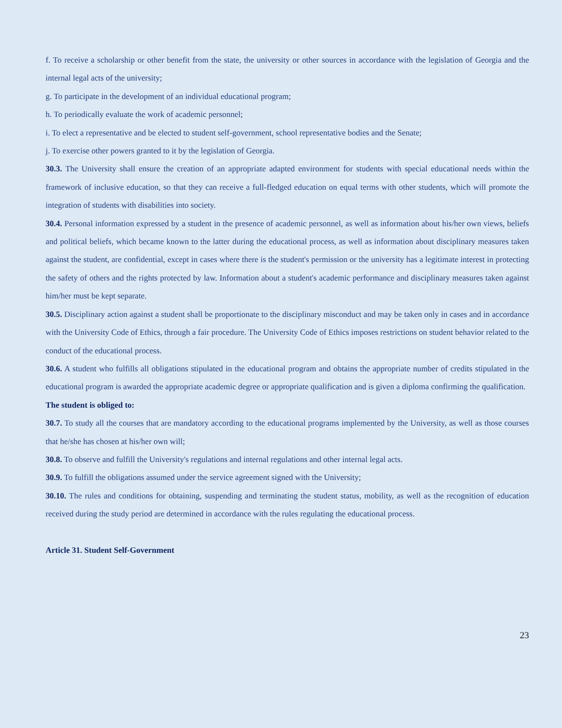f. To receive a scholarship or other benefit from the state, the university or other sources in accordance with the legislation of Georgia and the internal legal acts of the university;
g. To participate in the development of an individual educational program;
h. To periodically evaluate the work of academic personnel;
i. To elect a representative and be elected to student self-government, school representative bodies and the Senate;
j. To exercise other powers granted to it by the legislation of Georgia.
30.3. The University shall ensure the creation of an appropriate adapted environment for students with special educational needs within the framework of inclusive education, so that they can receive a full-fledged education on equal terms with other students, which will promote the integration of students with disabilities into society.
30.4. Personal information expressed by a student in the presence of academic personnel, as well as information about his/her own views, beliefs and political beliefs, which became known to the latter during the educational process, as well as information about disciplinary measures taken against the student, are confidential, except in cases where there is the student's permission or the university has a legitimate interest in protecting the safety of others and the rights protected by law. Information about a student's academic performance and disciplinary measures taken against him/her must be kept separate.
30.5. Disciplinary action against a student shall be proportionate to the disciplinary misconduct and may be taken only in cases and in accordance with the University Code of Ethics, through a fair procedure. The University Code of Ethics imposes restrictions on student behavior related to the conduct of the educational process.
30.6. A student who fulfills all obligations stipulated in the educational program and obtains the appropriate number of credits stipulated in the educational program is awarded the appropriate academic degree or appropriate qualification and is given a diploma confirming the qualification.
The student is obliged to:
30.7. To study all the courses that are mandatory according to the educational programs implemented by the University, as well as those courses that he/she has chosen at his/her own will;
30.8. To observe and fulfill the University's regulations and internal regulations and other internal legal acts.
30.9. To fulfill the obligations assumed under the service agreement signed with the University;
30.10. The rules and conditions for obtaining, suspending and terminating the student status, mobility, as well as the recognition of education received during the study period are determined in accordance with the rules regulating the educational process.
Article 31. Student Self-Government
23